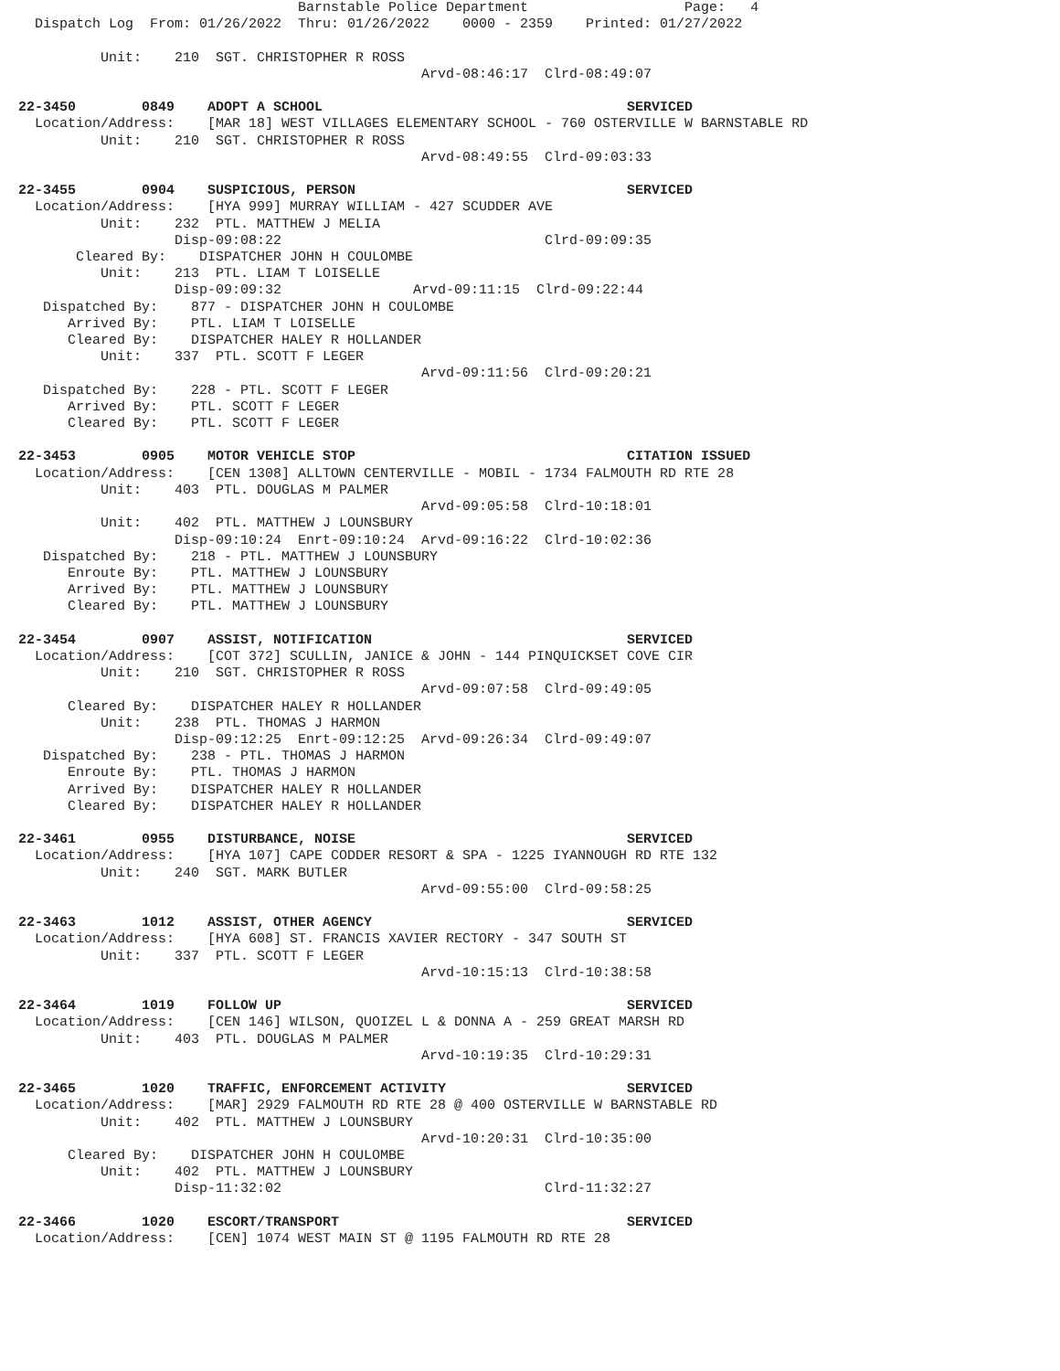Barnstable Police Department                   Page:   4
  Dispatch Log  From: 01/26/2022  Thru: 01/26/2022    0000 - 2359    Printed: 01/27/2022

          Unit:    210  SGT. CHRISTOPHER R ROSS
                                                 Arvd-08:46:17  Clrd-08:49:07

22-3450        0849    ADOPT A SCHOOL                                     SERVICED
  Location/Address:    [MAR 18] WEST VILLAGES ELEMENTARY SCHOOL - 760 OSTERVILLE W BARNSTABLE RD
          Unit:    210  SGT. CHRISTOPHER R ROSS
                                                 Arvd-08:49:55  Clrd-09:03:33

22-3455        0904    SUSPICIOUS, PERSON                                 SERVICED
  Location/Address:    [HYA 999] MURRAY WILLIAM - 427 SCUDDER AVE
          Unit:    232  PTL. MATTHEW J MELIA
                   Disp-09:08:22                                Clrd-09:09:35
       Cleared By:    DISPATCHER JOHN H COULOMBE
          Unit:    213  PTL. LIAM T LOISELLE
                   Disp-09:09:32                Arvd-09:11:15  Clrd-09:22:44
   Dispatched By:    877 - DISPATCHER JOHN H COULOMBE
      Arrived By:    PTL. LIAM T LOISELLE
      Cleared By:    DISPATCHER HALEY R HOLLANDER
          Unit:    337  PTL. SCOTT F LEGER
                                                 Arvd-09:11:56  Clrd-09:20:21
   Dispatched By:    228 - PTL. SCOTT F LEGER
      Arrived By:    PTL. SCOTT F LEGER
      Cleared By:    PTL. SCOTT F LEGER

22-3453        0905    MOTOR VEHICLE STOP                                 CITATION ISSUED
  Location/Address:    [CEN 1308] ALLTOWN CENTERVILLE - MOBIL - 1734 FALMOUTH RD RTE 28
          Unit:    403  PTL. DOUGLAS M PALMER
                                                 Arvd-09:05:58  Clrd-10:18:01
          Unit:    402  PTL. MATTHEW J LOUNSBURY
                   Disp-09:10:24  Enrt-09:10:24  Arvd-09:16:22  Clrd-10:02:36
   Dispatched By:    218 - PTL. MATTHEW J LOUNSBURY
      Enroute By:    PTL. MATTHEW J LOUNSBURY
      Arrived By:    PTL. MATTHEW J LOUNSBURY
      Cleared By:    PTL. MATTHEW J LOUNSBURY

22-3454        0907    ASSIST, NOTIFICATION                               SERVICED
  Location/Address:    [COT 372] SCULLIN, JANICE & JOHN - 144 PINQUICKSET COVE CIR
          Unit:    210  SGT. CHRISTOPHER R ROSS
                                                 Arvd-09:07:58  Clrd-09:49:05
      Cleared By:    DISPATCHER HALEY R HOLLANDER
          Unit:    238  PTL. THOMAS J HARMON
                   Disp-09:12:25  Enrt-09:12:25  Arvd-09:26:34  Clrd-09:49:07
   Dispatched By:    238 - PTL. THOMAS J HARMON
      Enroute By:    PTL. THOMAS J HARMON
      Arrived By:    DISPATCHER HALEY R HOLLANDER
      Cleared By:    DISPATCHER HALEY R HOLLANDER

22-3461        0955    DISTURBANCE, NOISE                                 SERVICED
  Location/Address:    [HYA 107] CAPE CODDER RESORT & SPA - 1225 IYANNOUGH RD RTE 132
          Unit:    240  SGT. MARK BUTLER
                                                 Arvd-09:55:00  Clrd-09:58:25

22-3463        1012    ASSIST, OTHER AGENCY                               SERVICED
  Location/Address:    [HYA 608] ST. FRANCIS XAVIER RECTORY - 347 SOUTH ST
          Unit:    337  PTL. SCOTT F LEGER
                                                 Arvd-10:15:13  Clrd-10:38:58

22-3464        1019    FOLLOW UP                                          SERVICED
  Location/Address:    [CEN 146] WILSON, QUOIZEL L & DONNA A - 259 GREAT MARSH RD
          Unit:    403  PTL. DOUGLAS M PALMER
                                                 Arvd-10:19:35  Clrd-10:29:31

22-3465        1020    TRAFFIC, ENFORCEMENT ACTIVITY                      SERVICED
  Location/Address:    [MAR] 2929 FALMOUTH RD RTE 28 @ 400 OSTERVILLE W BARNSTABLE RD
          Unit:    402  PTL. MATTHEW J LOUNSBURY
                                                 Arvd-10:20:31  Clrd-10:35:00
      Cleared By:    DISPATCHER JOHN H COULOMBE
          Unit:    402  PTL. MATTHEW J LOUNSBURY
                   Disp-11:32:02                                Clrd-11:32:27

22-3466        1020    ESCORT/TRANSPORT                                   SERVICED
  Location/Address:    [CEN] 1074 WEST MAIN ST @ 1195 FALMOUTH RD RTE 28